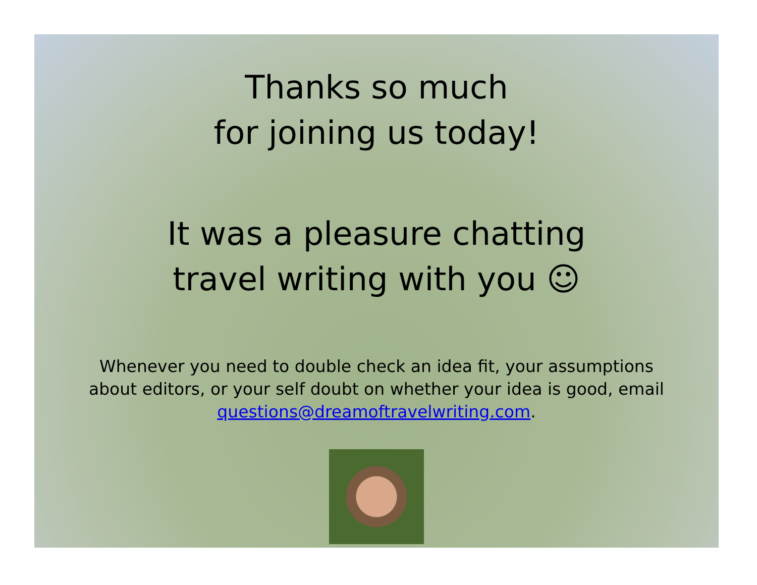Thanks so much
for joining us today!
It was a pleasure chatting
travel writing with you ☺
Whenever you need to double check an idea fit, your assumptions about editors, or your self doubt on whether your idea is good, email questions@dreamoftravelwriting.com.